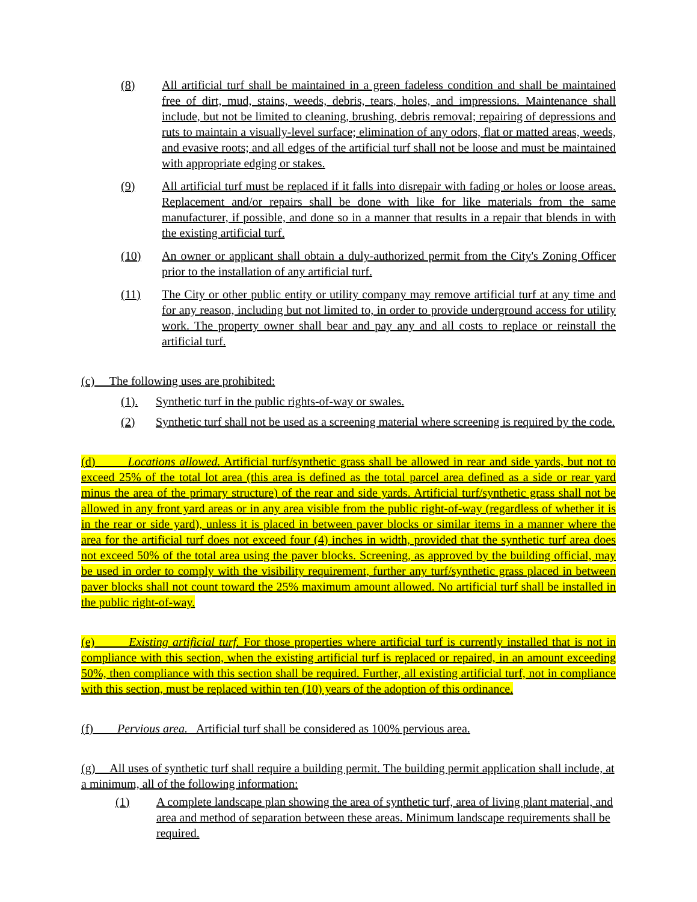(8) All artificial turf shall be maintained in a green fadeless condition and shall be maintained free of dirt, mud, stains, weeds, debris, tears, holes, and impressions. Maintenance shall include, but not be limited to cleaning, brushing, debris removal; repairing of depressions and ruts to maintain a visually-level surface; elimination of any odors, flat or matted areas, weeds, and evasive roots; and all edges of the artificial turf shall not be loose and must be maintained with appropriate edging or stakes.
(9) All artificial turf must be replaced if it falls into disrepair with fading or holes or loose areas. Replacement and/or repairs shall be done with like for like materials from the same manufacturer, if possible, and done so in a manner that results in a repair that blends in with the existing artificial turf.
(10) An owner or applicant shall obtain a duly-authorized permit from the City's Zoning Officer prior to the installation of any artificial turf.
(11) The City or other public entity or utility company may remove artificial turf at any time and for any reason, including but not limited to, in order to provide underground access for utility work. The property owner shall bear and pay any and all costs to replace or reinstall the artificial turf.
(c) The following uses are prohibited:
(1). Synthetic turf in the public rights-of-way or swales.
(2) Synthetic turf shall not be used as a screening material where screening is required by the code.
(d) Locations allowed. Artificial turf/synthetic grass shall be allowed in rear and side yards, but not to exceed 25% of the total lot area (this area is defined as the total parcel area defined as a side or rear yard minus the area of the primary structure) of the rear and side yards. Artificial turf/synthetic grass shall not be allowed in any front yard areas or in any area visible from the public right-of-way (regardless of whether it is in the rear or side yard), unless it is placed in between paver blocks or similar items in a manner where the area for the artificial turf does not exceed four (4) inches in width, provided that the synthetic turf area does not exceed 50% of the total area using the paver blocks. Screening, as approved by the building official, may be used in order to comply with the visibility requirement, further any turf/synthetic grass placed in between paver blocks shall not count toward the 25% maximum amount allowed. No artificial turf shall be installed in the public right-of-way.
(e) Existing artificial turf. For those properties where artificial turf is currently installed that is not in compliance with this section, when the existing artificial turf is replaced or repaired, in an amount exceeding 50%, then compliance with this section shall be required. Further, all existing artificial turf, not in compliance with this section, must be replaced within ten (10) years of the adoption of this ordinance.
(f) Pervious area. Artificial turf shall be considered as 100% pervious area.
(g) All uses of synthetic turf shall require a building permit. The building permit application shall include, at a minimum, all of the following information:
(1) A complete landscape plan showing the area of synthetic turf, area of living plant material, and area and method of separation between these areas. Minimum landscape requirements shall be required.